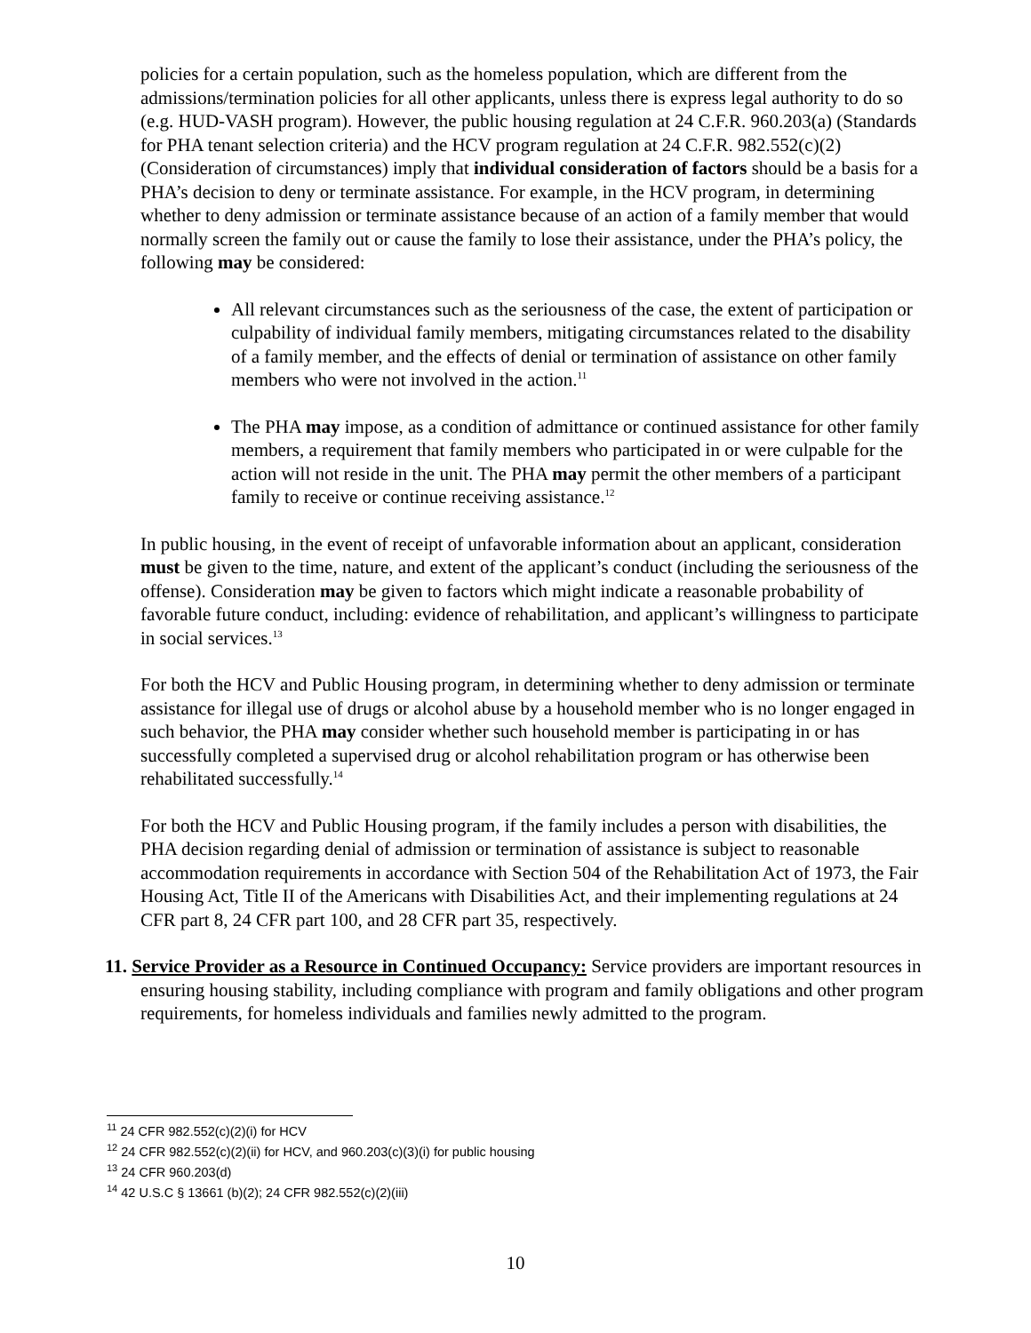policies for a certain population, such as the homeless population, which are different from the admissions/termination policies for all other applicants, unless there is express legal authority to do so (e.g. HUD-VASH program). However, the public housing regulation at 24 C.F.R. 960.203(a) (Standards for PHA tenant selection criteria) and the HCV program regulation at 24 C.F.R. 982.552(c)(2) (Consideration of circumstances) imply that individual consideration of factors should be a basis for a PHA’s decision to deny or terminate assistance. For example, in the HCV program, in determining whether to deny admission or terminate assistance because of an action of a family member that would normally screen the family out or cause the family to lose their assistance, under the PHA’s policy, the following may be considered:
All relevant circumstances such as the seriousness of the case, the extent of participation or culpability of individual family members, mitigating circumstances related to the disability of a family member, and the effects of denial or termination of assistance on other family members who were not involved in the action.<sup>11</sup>
The PHA may impose, as a condition of admittance or continued assistance for other family members, a requirement that family members who participated in or were culpable for the action will not reside in the unit. The PHA may permit the other members of a participant family to receive or continue receiving assistance.<sup>12</sup>
In public housing, in the event of receipt of unfavorable information about an applicant, consideration must be given to the time, nature, and extent of the applicant’s conduct (including the seriousness of the offense). Consideration may be given to factors which might indicate a reasonable probability of favorable future conduct, including: evidence of rehabilitation, and applicant’s willingness to participate in social services.<sup>13</sup>
For both the HCV and Public Housing program, in determining whether to deny admission or terminate assistance for illegal use of drugs or alcohol abuse by a household member who is no longer engaged in such behavior, the PHA may consider whether such household member is participating in or has successfully completed a supervised drug or alcohol rehabilitation program or has otherwise been rehabilitated successfully.<sup>14</sup>
For both the HCV and Public Housing program, if the family includes a person with disabilities, the PHA decision regarding denial of admission or termination of assistance is subject to reasonable accommodation requirements in accordance with Section 504 of the Rehabilitation Act of 1973, the Fair Housing Act, Title II of the Americans with Disabilities Act, and their implementing regulations at 24 CFR part 8, 24 CFR part 100, and 28 CFR part 35, respectively.
11. Service Provider as a Resource in Continued Occupancy: Service providers are important resources in ensuring housing stability, including compliance with program and family obligations and other program requirements, for homeless individuals and families newly admitted to the program.
<sup>11</sup> 24 CFR 982.552(c)(2)(i) for HCV
<sup>12</sup> 24 CFR 982.552(c)(2)(ii) for HCV, and 960.203(c)(3)(i) for public housing
<sup>13</sup> 24 CFR 960.203(d)
<sup>14</sup> 42 U.S.C § 13661 (b)(2); 24 CFR 982.552(c)(2)(iii)
10